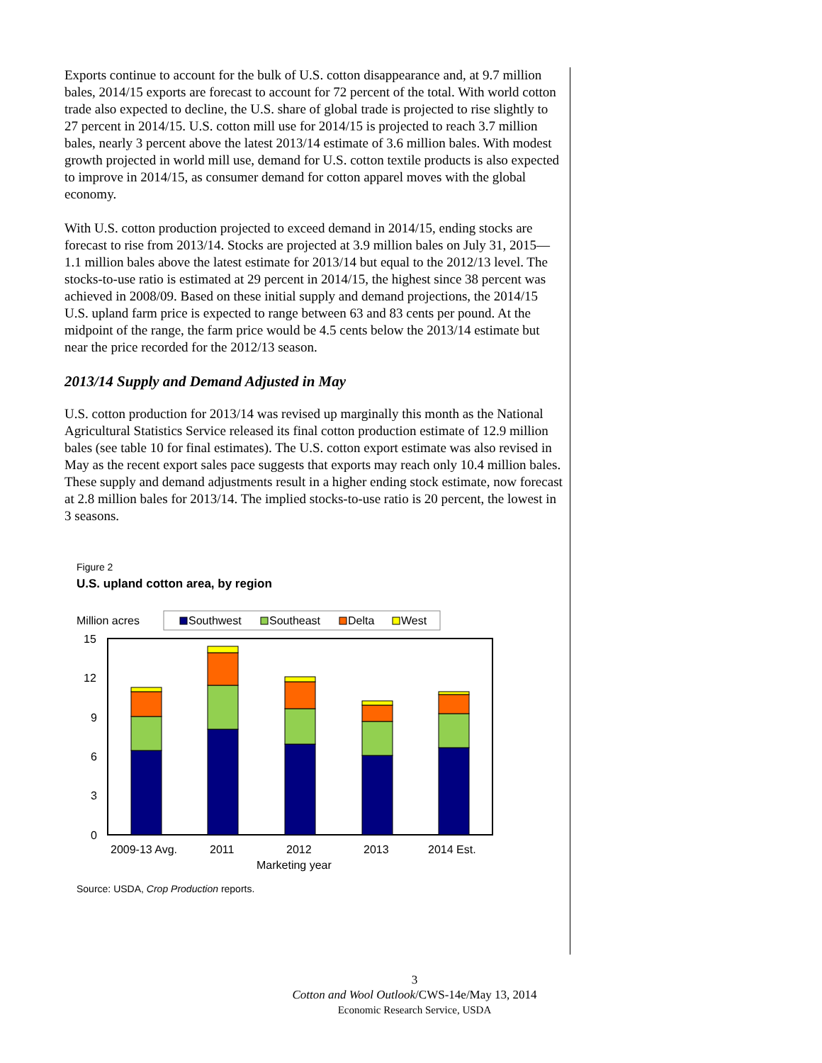Exports continue to account for the bulk of U.S. cotton disappearance and, at 9.7 million bales, 2014/15 exports are forecast to account for 72 percent of the total. With world cotton trade also expected to decline, the U.S. share of global trade is projected to rise slightly to 27 percent in 2014/15. U.S. cotton mill use for 2014/15 is projected to reach 3.7 million bales, nearly 3 percent above the latest 2013/14 estimate of 3.6 million bales. With modest growth projected in world mill use, demand for U.S. cotton textile products is also expected to improve in 2014/15, as consumer demand for cotton apparel moves with the global economy.
With U.S. cotton production projected to exceed demand in 2014/15, ending stocks are forecast to rise from 2013/14. Stocks are projected at 3.9 million bales on July 31, 2015—1.1 million bales above the latest estimate for 2013/14 but equal to the 2012/13 level. The stocks-to-use ratio is estimated at 29 percent in 2014/15, the highest since 38 percent was achieved in 2008/09. Based on these initial supply and demand projections, the 2014/15 U.S. upland farm price is expected to range between 63 and 83 cents per pound. At the midpoint of the range, the farm price would be 4.5 cents below the 2013/14 estimate but near the price recorded for the 2012/13 season.
2013/14 Supply and Demand Adjusted in May
U.S. cotton production for 2013/14 was revised up marginally this month as the National Agricultural Statistics Service released its final cotton production estimate of 12.9 million bales (see table 10 for final estimates). The U.S. cotton export estimate was also revised in May as the recent export sales pace suggests that exports may reach only 10.4 million bales. These supply and demand adjustments result in a higher ending stock estimate, now forecast at 2.8 million bales for 2013/14. The implied stocks-to-use ratio is 20 percent, the lowest in 3 seasons.
Figure 2
U.S. upland cotton area, by region
Million acres
Southwest
Southeast
Delta
West
15
12
9
6
3
0
2009-13 Avg.
2011
2012
2013
2014 Est.
Marketing year
Source: USDA, Crop Production reports.
3
Cotton and Wool Outlook/CWS-14e/May 13, 2014
Economic Research Service, USDA